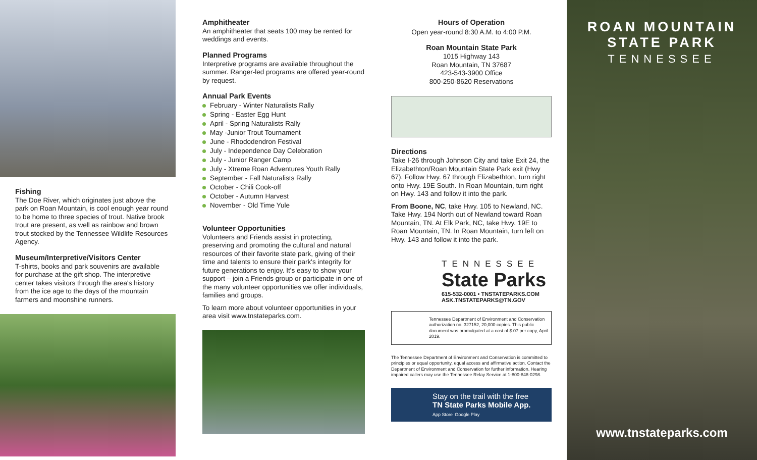Fishing
The Doe River, which originates just above the park on Roan Mountain, is cool enough year round to be home to three species of trout. Native brook trout are present, as well as rainbow and brown trout stocked by the Tennessee Wildlife Resources Agency.
Museum/Interpretive/Visitors Center
T-shirts, books and park souvenirs are available for purchase at the gift shop. The interpretive center takes visitors through the area's history from the ice age to the days of the mountain farmers and moonshine runners.
Amphitheater
An amphitheater that seats 100 may be rented for weddings and events.
Planned Programs
Interpretive programs are available throughout the summer. Ranger-led programs are offered year-round by request.
Annual Park Events
February - Winter Naturalists Rally
Spring - Easter Egg Hunt
April - Spring Naturalists Rally
May -Junior Trout Tournament
June - Rhododendron Festival
July - Independence Day Celebration
July - Junior Ranger Camp
July - Xtreme Roan Adventures Youth Rally
September - Fall Naturalists Rally
October - Chili Cook-off
October - Autumn Harvest
November - Old Time Yule
Volunteer Opportunities
Volunteers and Friends assist in protecting, preserving and promoting the cultural and natural resources of their favorite state park, giving of their time and talents to ensure their park's integrity for future generations to enjoy. It's easy to show your support – join a Friends group or participate in one of the many volunteer opportunities we offer individuals, families and groups.
To learn more about volunteer opportunities in your area visit www.tnstateparks.com.
Hours of Operation
Open year-round 8:30 A.M. to 4:00 P.M.
Roan Mountain State Park
1015 Highway 143
Roan Mountain, TN 37687
423-543-3900 Office
800-250-8620 Reservations
Directions
Take I-26 through Johnson City and take Exit 24, the Elizabethton/Roan Mountain State Park exit (Hwy 67). Follow Hwy. 67 through Elizabethton, turn right onto Hwy. 19E South. In Roan Mountain, turn right on Hwy. 143 and follow it into the park.
From Boone, NC, take Hwy. 105 to Newland, NC. Take Hwy. 194 North out of Newland toward Roan Mountain, TN. At Elk Park, NC, take Hwy. 19E to Roan Mountain, TN. In Roan Mountain, turn left on Hwy. 143 and follow it into the park.
TENNESSEE
State Parks
615-532-0001 • TNSTATEPARKS.COM
ASK.TNSTATEPARKS@TN.GOV
Tennessee Department of Environment and Conservation authorization no. 327152, 20,000 copies. This public document was promulgated at a cost of $.07 per copy, April 2019.
The Tennessee Department of Environment and Conservation is committed to principles or equal opportunity, equal access and affirmative action. Contact the Department of Environment and Conservation for further information. Hearing impaired callers may use the Tennessee Relay Service at 1-800-848-0298.
Stay on the trail with the free
TN State Parks Mobile App.
App Store Google Play
ROAN MOUNTAIN
STATE PARK
TENNESSEE
www.tnstateparks.com